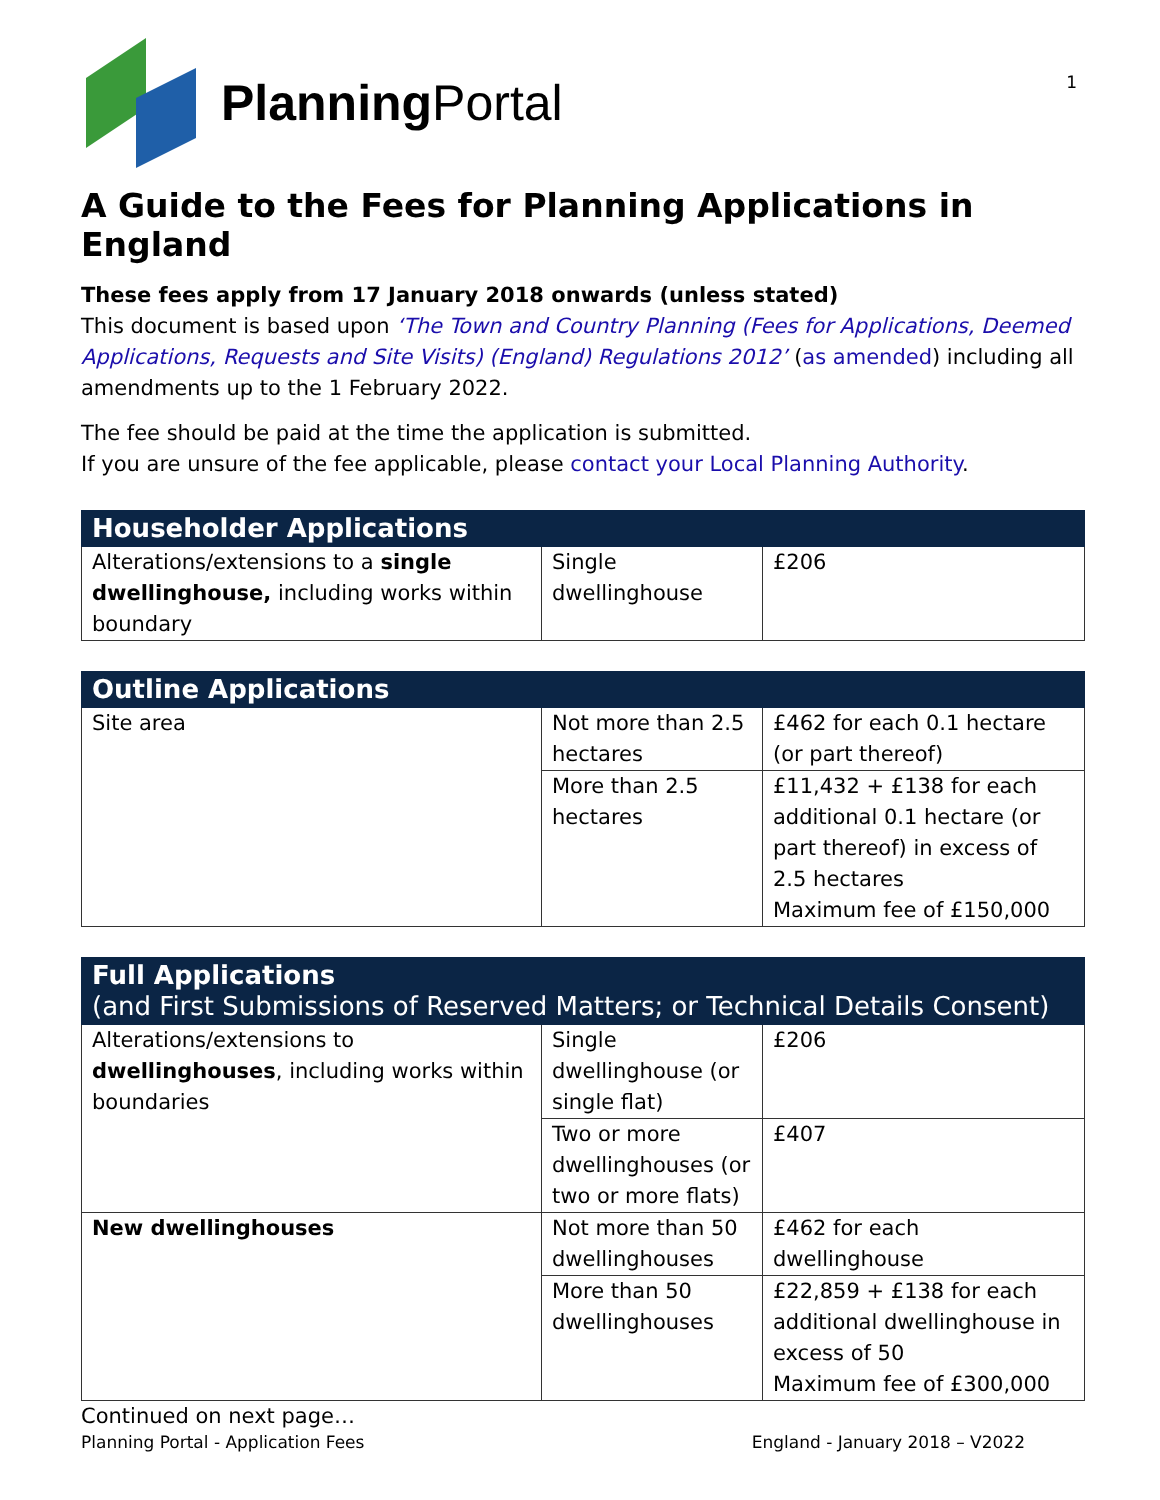1
Planning Portal
A Guide to the Fees for Planning Applications in England
These fees apply from 17 January 2018 onwards (unless stated)
This document is based upon ‘The Town and Country Planning (Fees for Applications, Deemed Applications, Requests and Site Visits) (England) Regulations 2012’ (as amended) including all amendments up to the 1 February 2022.
The fee should be paid at the time the application is submitted.
If you are unsure of the fee applicable, please contact your Local Planning Authority.
| Householder Applications | | |
| --- | --- | --- |
| Alterations/extensions to a single dwellinghouse, including works within boundary | Single dwellinghouse | £206 |
| Outline Applications | | |
| --- | --- | --- |
| Site area | Not more than 2.5 hectares | £462 for each 0.1 hectare (or part thereof) |
| | More than 2.5 hectares | £11,432 + £138 for each additional 0.1 hectare (or part thereof) in excess of 2.5 hectares Maximum fee of £150,000 |
| Full Applications (and First Submissions of Reserved Matters; or Technical Details Consent) | | |
| --- | --- | --- |
| Alterations/extensions to dwellinghouses , including works within boundaries | Single dwellinghouse (or single flat) | £206 |
| | Two or more dwellinghouses (or two or more flats) | £407 |
| New dwellinghouses | Not more than 50 dwellinghouses | £462 for each dwellinghouse |
| | More than 50 dwellinghouses | £22,859 + £138 for each additional dwellinghouse in excess of 50 Maximum fee of £300,000 |
Continued on next page…
Planning Portal - Application Fees England - January 2018 – V2022